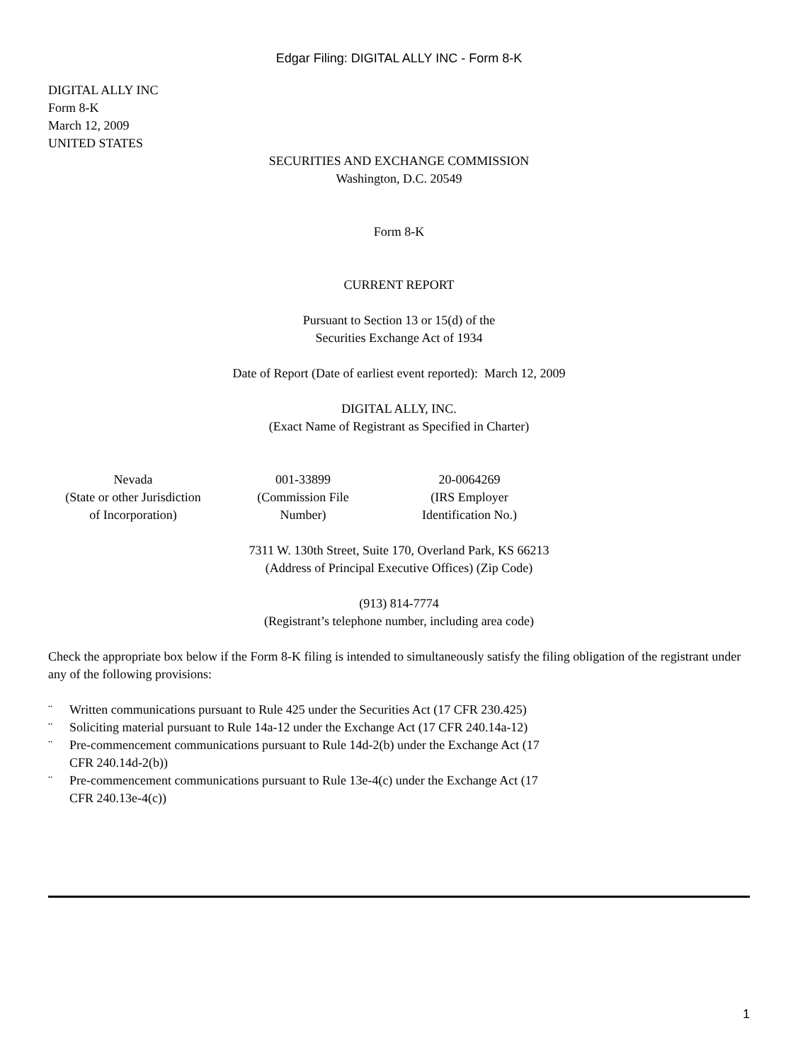Edgar Filing: DIGITAL ALLY INC - Form 8-K
DIGITAL ALLY INC
Form 8-K
March 12, 2009
UNITED STATES
SECURITIES AND EXCHANGE COMMISSION
Washington, D.C. 20549
Form 8-K
CURRENT REPORT
Pursuant to Section 13 or 15(d) of the
Securities Exchange Act of 1934
Date of Report (Date of earliest event reported): March 12, 2009
DIGITAL ALLY, INC.
(Exact Name of Registrant as Specified in Charter)
| Nevada (State or other Jurisdiction of Incorporation) | 001-33899 (Commission File Number) | 20-0064269 (IRS Employer Identification No.) |
7311 W. 130th Street, Suite 170, Overland Park, KS 66213
(Address of Principal Executive Offices) (Zip Code)
(913) 814-7774
(Registrant’s telephone number, including area code)
Check the appropriate box below if the Form 8-K filing is intended to simultaneously satisfy the filing obligation of the registrant under any of the following provisions:
¨ Written communications pursuant to Rule 425 under the Securities Act (17 CFR 230.425)
¨ Soliciting material pursuant to Rule 14a-12 under the Exchange Act (17 CFR 240.14a-12)
¨ Pre-commencement communications pursuant to Rule 14d-2(b) under the Exchange Act (17 CFR 240.14d-2(b))
¨ Pre-commencement communications pursuant to Rule 13e-4(c) under the Exchange Act (17 CFR 240.13e-4(c))
1